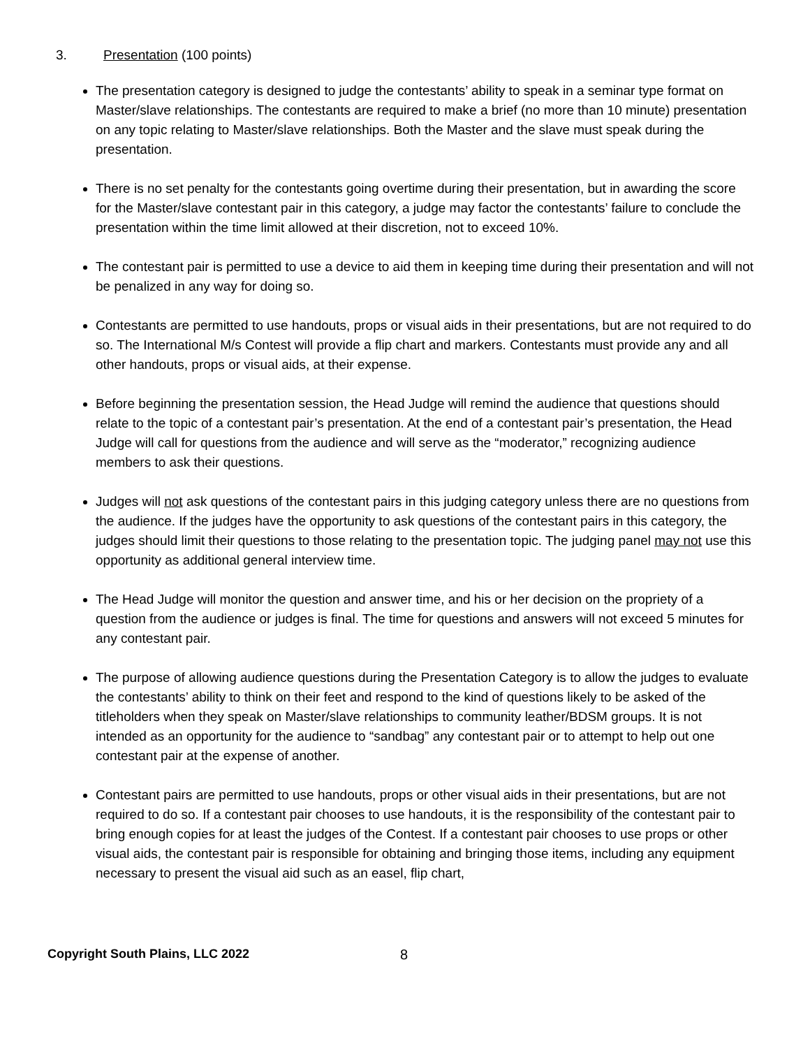3. Presentation (100 points)
The presentation category is designed to judge the contestants’ ability to speak in a seminar type format on Master/slave relationships. The contestants are required to make a brief (no more than 10 minute) presentation on any topic relating to Master/slave relationships. Both the Master and the slave must speak during the presentation.
There is no set penalty for the contestants going overtime during their presentation, but in awarding the score for the Master/slave contestant pair in this category, a judge may factor the contestants’ failure to conclude the presentation within the time limit allowed at their discretion, not to exceed 10%.
The contestant pair is permitted to use a device to aid them in keeping time during their presentation and will not be penalized in any way for doing so.
Contestants are permitted to use handouts, props or visual aids in their presentations, but are not required to do so. The International M/s Contest will provide a flip chart and markers. Contestants must provide any and all other handouts, props or visual aids, at their expense.
Before beginning the presentation session, the Head Judge will remind the audience that questions should relate to the topic of a contestant pair’s presentation. At the end of a contestant pair’s presentation, the Head Judge will call for questions from the audience and will serve as the “moderator,” recognizing audience members to ask their questions.
Judges will not ask questions of the contestant pairs in this judging category unless there are no questions from the audience. If the judges have the opportunity to ask questions of the contestant pairs in this category, the judges should limit their questions to those relating to the presentation topic. The judging panel may not use this opportunity as additional general interview time.
The Head Judge will monitor the question and answer time, and his or her decision on the propriety of a question from the audience or judges is final. The time for questions and answers will not exceed 5 minutes for any contestant pair.
The purpose of allowing audience questions during the Presentation Category is to allow the judges to evaluate the contestants’ ability to think on their feet and respond to the kind of questions likely to be asked of the titleholders when they speak on Master/slave relationships to community leather/BDSM groups. It is not intended as an opportunity for the audience to “sandbag” any contestant pair or to attempt to help out one contestant pair at the expense of another.
Contestant pairs are permitted to use handouts, props or other visual aids in their presentations, but are not required to do so. If a contestant pair chooses to use handouts, it is the responsibility of the contestant pair to bring enough copies for at least the judges of the Contest. If a contestant pair chooses to use props or other visual aids, the contestant pair is responsible for obtaining and bringing those items, including any equipment necessary to present the visual aid such as an easel, flip chart,
Copyright South Plains, LLC 2022 8